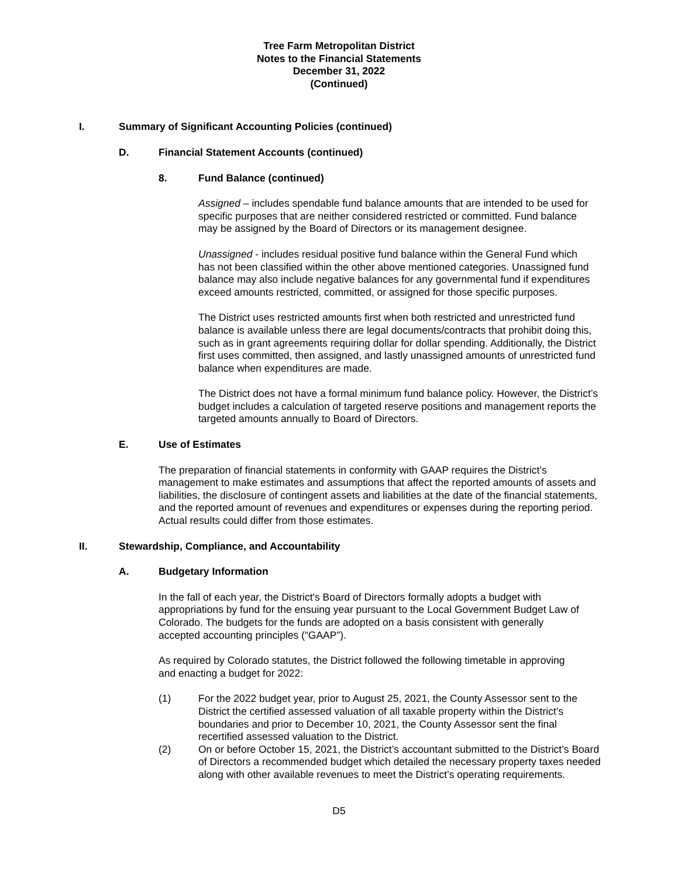Tree Farm Metropolitan District
Notes to the Financial Statements
December 31, 2022
(Continued)
I. Summary of Significant Accounting Policies (continued)
D. Financial Statement Accounts (continued)
8. Fund Balance (continued)
Assigned – includes spendable fund balance amounts that are intended to be used for specific purposes that are neither considered restricted or committed. Fund balance may be assigned by the Board of Directors or its management designee.
Unassigned - includes residual positive fund balance within the General Fund which has not been classified within the other above mentioned categories. Unassigned fund balance may also include negative balances for any governmental fund if expenditures exceed amounts restricted, committed, or assigned for those specific purposes.
The District uses restricted amounts first when both restricted and unrestricted fund balance is available unless there are legal documents/contracts that prohibit doing this, such as in grant agreements requiring dollar for dollar spending. Additionally, the District first uses committed, then assigned, and lastly unassigned amounts of unrestricted fund balance when expenditures are made.
The District does not have a formal minimum fund balance policy. However, the District’s budget includes a calculation of targeted reserve positions and management reports the targeted amounts annually to Board of Directors.
E. Use of Estimates
The preparation of financial statements in conformity with GAAP requires the District’s management to make estimates and assumptions that affect the reported amounts of assets and liabilities, the disclosure of contingent assets and liabilities at the date of the financial statements, and the reported amount of revenues and expenditures or expenses during the reporting period. Actual results could differ from those estimates.
II. Stewardship, Compliance, and Accountability
A. Budgetary Information
In the fall of each year, the District's Board of Directors formally adopts a budget with appropriations by fund for the ensuing year pursuant to the Local Government Budget Law of Colorado. The budgets for the funds are adopted on a basis consistent with generally accepted accounting principles (“GAAP”).
As required by Colorado statutes, the District followed the following timetable in approving and enacting a budget for 2022:
(1) For the 2022 budget year, prior to August 25, 2021, the County Assessor sent to the District the certified assessed valuation of all taxable property within the District’s boundaries and prior to December 10, 2021, the County Assessor sent the final recertified assessed valuation to the District.
(2) On or before October 15, 2021, the District’s accountant submitted to the District’s Board of Directors a recommended budget which detailed the necessary property taxes needed along with other available revenues to meet the District’s operating requirements.
D5